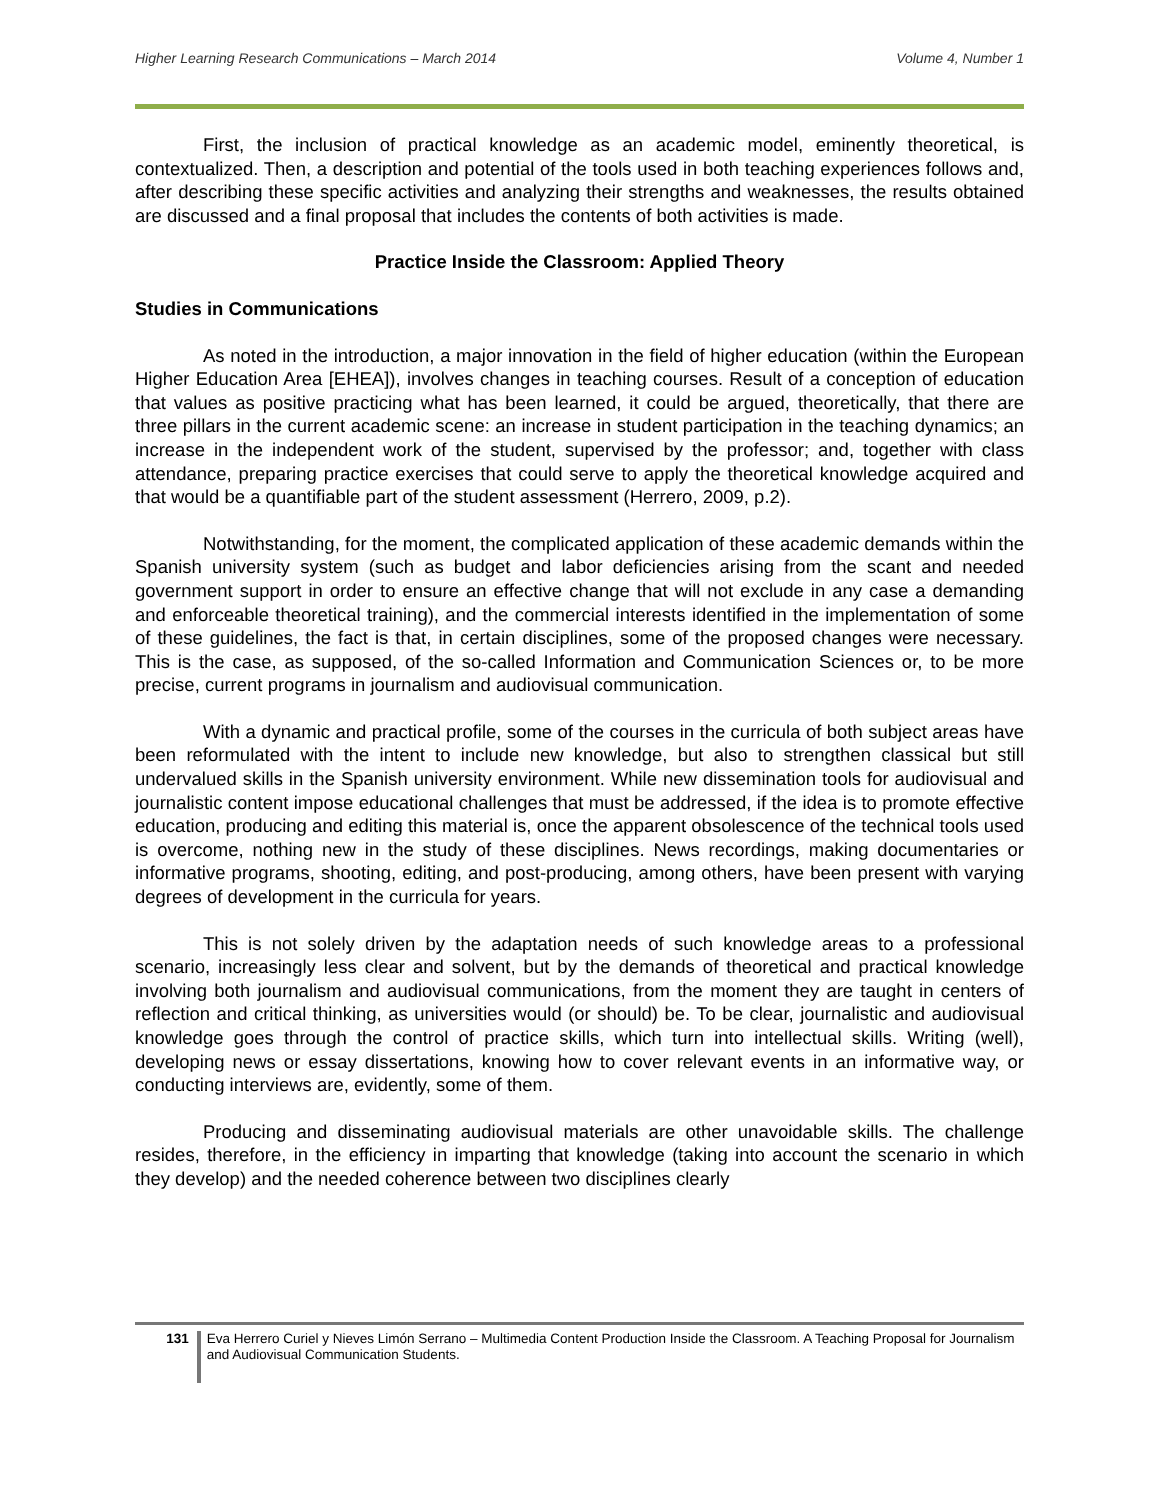Higher Learning Research Communications – March 2014 Volume 4, Number 1
First, the inclusion of practical knowledge as an academic model, eminently theoretical, is contextualized. Then, a description and potential of the tools used in both teaching experiences follows and, after describing these specific activities and analyzing their strengths and weaknesses, the results obtained are discussed and a final proposal that includes the contents of both activities is made.
Practice Inside the Classroom: Applied Theory
Studies in Communications
As noted in the introduction, a major innovation in the field of higher education (within the European Higher Education Area [EHEA]), involves changes in teaching courses. Result of a conception of education that values as positive practicing what has been learned, it could be argued, theoretically, that there are three pillars in the current academic scene: an increase in student participation in the teaching dynamics; an increase in the independent work of the student, supervised by the professor; and, together with class attendance, preparing practice exercises that could serve to apply the theoretical knowledge acquired and that would be a quantifiable part of the student assessment (Herrero, 2009, p.2).
Notwithstanding, for the moment, the complicated application of these academic demands within the Spanish university system (such as budget and labor deficiencies arising from the scant and needed government support in order to ensure an effective change that will not exclude in any case a demanding and enforceable theoretical training), and the commercial interests identified in the implementation of some of these guidelines, the fact is that, in certain disciplines, some of the proposed changes were necessary. This is the case, as supposed, of the so-called Information and Communication Sciences or, to be more precise, current programs in journalism and audiovisual communication.
With a dynamic and practical profile, some of the courses in the curricula of both subject areas have been reformulated with the intent to include new knowledge, but also to strengthen classical but still undervalued skills in the Spanish university environment. While new dissemination tools for audiovisual and journalistic content impose educational challenges that must be addressed, if the idea is to promote effective education, producing and editing this material is, once the apparent obsolescence of the technical tools used is overcome, nothing new in the study of these disciplines. News recordings, making documentaries or informative programs, shooting, editing, and post-producing, among others, have been present with varying degrees of development in the curricula for years.
This is not solely driven by the adaptation needs of such knowledge areas to a professional scenario, increasingly less clear and solvent, but by the demands of theoretical and practical knowledge involving both journalism and audiovisual communications, from the moment they are taught in centers of reflection and critical thinking, as universities would (or should) be. To be clear, journalistic and audiovisual knowledge goes through the control of practice skills, which turn into intellectual skills. Writing (well), developing news or essay dissertations, knowing how to cover relevant events in an informative way, or conducting interviews are, evidently, some of them.
Producing and disseminating audiovisual materials are other unavoidable skills. The challenge resides, therefore, in the efficiency in imparting that knowledge (taking into account the scenario in which they develop) and the needed coherence between two disciplines clearly
131 Eva Herrero Curiel y Nieves Limón Serrano – Multimedia Content Production Inside the Classroom. A Teaching Proposal for Journalism and Audiovisual Communication Students.